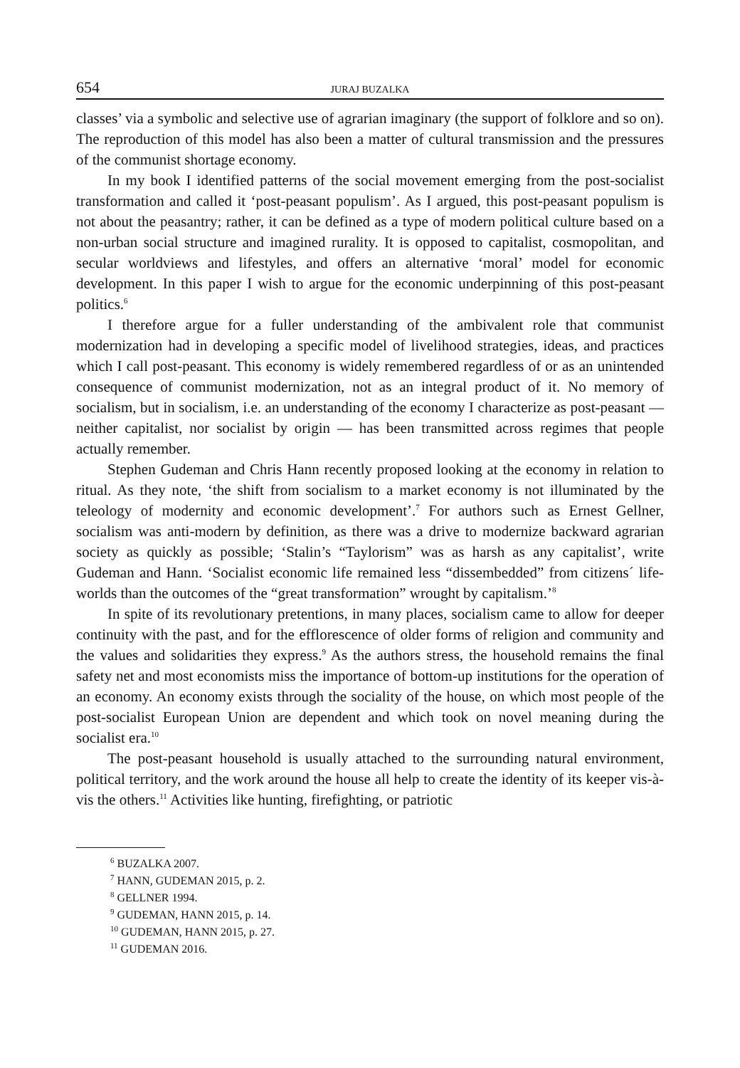654 JURAJ BUZALKA
classes’ via a symbolic and selective use of agrarian imaginary (the support of folklore and so on). The reproduction of this model has also been a matter of cultural transmission and the pressures of the communist shortage economy.
In my book I identified patterns of the social movement emerging from the post-socialist transformation and called it ‘post-peasant populism’. As I argued, this post-peasant populism is not about the peasantry; rather, it can be defined as a type of modern political culture based on a non-urban social structure and imagined rurality. It is opposed to capitalist, cosmopolitan, and secular worldviews and lifestyles, and offers an alternative ‘moral’ model for economic development. In this paper I wish to argue for the economic underpinning of this post-peasant politics.<sup>6</sup>
I therefore argue for a fuller understanding of the ambivalent role that communist modernization had in developing a specific model of livelihood strategies, ideas, and practices which I call post-peasant. This economy is widely remembered regardless of or as an unintended consequence of communist modernization, not as an integral product of it. No memory of socialism, but in socialism, i.e. an understanding of the economy I characterize as post-peasant — neither capitalist, nor socialist by origin — has been transmitted across regimes that people actually remember.
Stephen Gudeman and Chris Hann recently proposed looking at the economy in relation to ritual. As they note, ‘the shift from socialism to a market economy is not illuminated by the teleology of modernity and economic development’.<sup>7</sup> For authors such as Ernest Gellner, socialism was anti-modern by definition, as there was a drive to modernize backward agrarian society as quickly as possible; ‘Stalin’s “Taylorism” was as harsh as any capitalist’, write Gudeman and Hann. ‘Socialist economic life remained less “dissembedded” from citizens´ life-worlds than the outcomes of the “great transformation” wrought by capitalism.’<sup>8</sup>
In spite of its revolutionary pretentions, in many places, socialism came to allow for deeper continuity with the past, and for the efflorescence of older forms of religion and community and the values and solidarities they express.<sup>9</sup> As the authors stress, the household remains the final safety net and most economists miss the importance of bottom-up institutions for the operation of an economy. An economy exists through the sociality of the house, on which most people of the post-socialist European Union are dependent and which took on novel meaning during the socialist era.<sup>10</sup>
The post-peasant household is usually attached to the surrounding natural environment, political territory, and the work around the house all help to create the identity of its keeper vis-à-vis the others.<sup>11</sup> Activities like hunting, firefighting, or patriotic
<sup>6</sup> BUZALKA 2007.
<sup>7</sup> HANN, GUDEMAN 2015, p. 2.
<sup>8</sup> GELLNER 1994.
<sup>9</sup> GUDEMAN, HANN 2015, p. 14.
<sup>10</sup> GUDEMAN, HANN 2015, p. 27.
<sup>11</sup> GUDEMAN 2016.